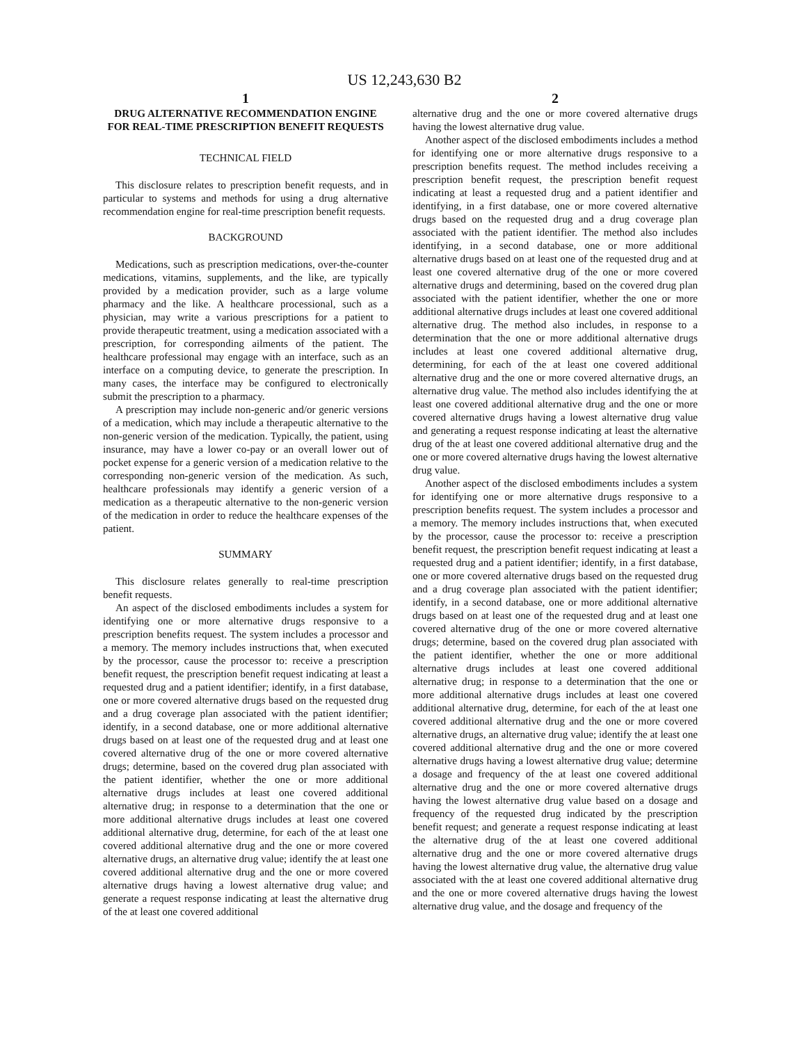US 12,243,630 B2
1
DRUG ALTERNATIVE RECOMMENDATION ENGINE FOR REAL-TIME PRESCRIPTION BENEFIT REQUESTS
TECHNICAL FIELD
This disclosure relates to prescription benefit requests, and in particular to systems and methods for using a drug alternative recommendation engine for real-time prescription benefit requests.
BACKGROUND
Medications, such as prescription medications, over-the-counter medications, vitamins, supplements, and the like, are typically provided by a medication provider, such as a large volume pharmacy and the like. A healthcare processional, such as a physician, may write a various prescriptions for a patient to provide therapeutic treatment, using a medication associated with a prescription, for corresponding ailments of the patient. The healthcare professional may engage with an interface, such as an interface on a computing device, to generate the prescription. In many cases, the interface may be configured to electronically submit the prescription to a pharmacy.
A prescription may include non-generic and/or generic versions of a medication, which may include a therapeutic alternative to the non-generic version of the medication. Typically, the patient, using insurance, may have a lower co-pay or an overall lower out of pocket expense for a generic version of a medication relative to the corresponding non-generic version of the medication. As such, healthcare professionals may identify a generic version of a medication as a therapeutic alternative to the non-generic version of the medication in order to reduce the healthcare expenses of the patient.
SUMMARY
This disclosure relates generally to real-time prescription benefit requests.
An aspect of the disclosed embodiments includes a system for identifying one or more alternative drugs responsive to a prescription benefits request. The system includes a processor and a memory. The memory includes instructions that, when executed by the processor, cause the processor to: receive a prescription benefit request, the prescription benefit request indicating at least a requested drug and a patient identifier; identify, in a first database, one or more covered alternative drugs based on the requested drug and a drug coverage plan associated with the patient identifier; identify, in a second database, one or more additional alternative drugs based on at least one of the requested drug and at least one covered alternative drug of the one or more covered alternative drugs; determine, based on the covered drug plan associated with the patient identifier, whether the one or more additional alternative drugs includes at least one covered additional alternative drug; in response to a determination that the one or more additional alternative drugs includes at least one covered additional alternative drug, determine, for each of the at least one covered additional alternative drug and the one or more covered alternative drugs, an alternative drug value; identify the at least one covered additional alternative drug and the one or more covered alternative drugs having a lowest alternative drug value; and generate a request response indicating at least the alternative drug of the at least one covered additional
2
alternative drug and the one or more covered alternative drugs having the lowest alternative drug value.
Another aspect of the disclosed embodiments includes a method for identifying one or more alternative drugs responsive to a prescription benefits request. The method includes receiving a prescription benefit request, the prescription benefit request indicating at least a requested drug and a patient identifier and identifying, in a first database, one or more covered alternative drugs based on the requested drug and a drug coverage plan associated with the patient identifier. The method also includes identifying, in a second database, one or more additional alternative drugs based on at least one of the requested drug and at least one covered alternative drug of the one or more covered alternative drugs and determining, based on the covered drug plan associated with the patient identifier, whether the one or more additional alternative drugs includes at least one covered additional alternative drug. The method also includes, in response to a determination that the one or more additional alternative drugs includes at least one covered additional alternative drug, determining, for each of the at least one covered additional alternative drug and the one or more covered alternative drugs, an alternative drug value. The method also includes identifying the at least one covered additional alternative drug and the one or more covered alternative drugs having a lowest alternative drug value and generating a request response indicating at least the alternative drug of the at least one covered additional alternative drug and the one or more covered alternative drugs having the lowest alternative drug value.
Another aspect of the disclosed embodiments includes a system for identifying one or more alternative drugs responsive to a prescription benefits request. The system includes a processor and a memory. The memory includes instructions that, when executed by the processor, cause the processor to: receive a prescription benefit request, the prescription benefit request indicating at least a requested drug and a patient identifier; identify, in a first database, one or more covered alternative drugs based on the requested drug and a drug coverage plan associated with the patient identifier; identify, in a second database, one or more additional alternative drugs based on at least one of the requested drug and at least one covered alternative drug of the one or more covered alternative drugs; determine, based on the covered drug plan associated with the patient identifier, whether the one or more additional alternative drugs includes at least one covered additional alternative drug; in response to a determination that the one or more additional alternative drugs includes at least one covered additional alternative drug, determine, for each of the at least one covered additional alternative drug and the one or more covered alternative drugs, an alternative drug value; identify the at least one covered additional alternative drug and the one or more covered alternative drugs having a lowest alternative drug value; determine a dosage and frequency of the at least one covered additional alternative drug and the one or more covered alternative drugs having the lowest alternative drug value based on a dosage and frequency of the requested drug indicated by the prescription benefit request; and generate a request response indicating at least the alternative drug of the at least one covered additional alternative drug and the one or more covered alternative drugs having the lowest alternative drug value, the alternative drug value associated with the at least one covered additional alternative drug and the one or more covered alternative drugs having the lowest alternative drug value, and the dosage and frequency of the